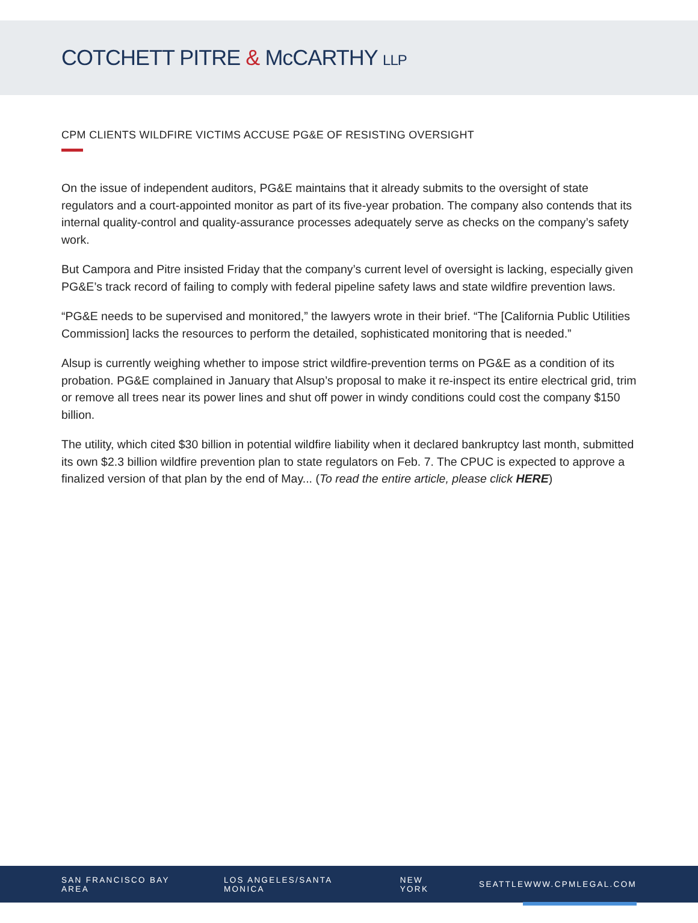COTCHETT PITRE & McCARTHY LLP
CPM CLIENTS WILDFIRE VICTIMS ACCUSE PG&E OF RESISTING OVERSIGHT
On the issue of independent auditors, PG&E maintains that it already submits to the oversight of state regulators and a court-appointed monitor as part of its five-year probation. The company also contends that its internal quality-control and quality-assurance processes adequately serve as checks on the company’s safety work.
But Campora and Pitre insisted Friday that the company’s current level of oversight is lacking, especially given PG&E’s track record of failing to comply with federal pipeline safety laws and state wildfire prevention laws.
“PG&E needs to be supervised and monitored,” the lawyers wrote in their brief. “The [California Public Utilities Commission] lacks the resources to perform the detailed, sophisticated monitoring that is needed.”
Alsup is currently weighing whether to impose strict wildfire-prevention terms on PG&E as a condition of its probation. PG&E complained in January that Alsup’s proposal to make it re-inspect its entire electrical grid, trim or remove all trees near its power lines and shut off power in windy conditions could cost the company $150 billion.
The utility, which cited $30 billion in potential wildfire liability when it declared bankruptcy last month, submitted its own $2.3 billion wildfire prevention plan to state regulators on Feb. 7. The CPUC is expected to approve a finalized version of that plan by the end of May... (To read the entire article, please click HERE)
SAN FRANCISCO BAY AREA LOS ANGELES/SANTA MONICA NEW YORK SEATTLE WWW.CPMLEGAL.COM